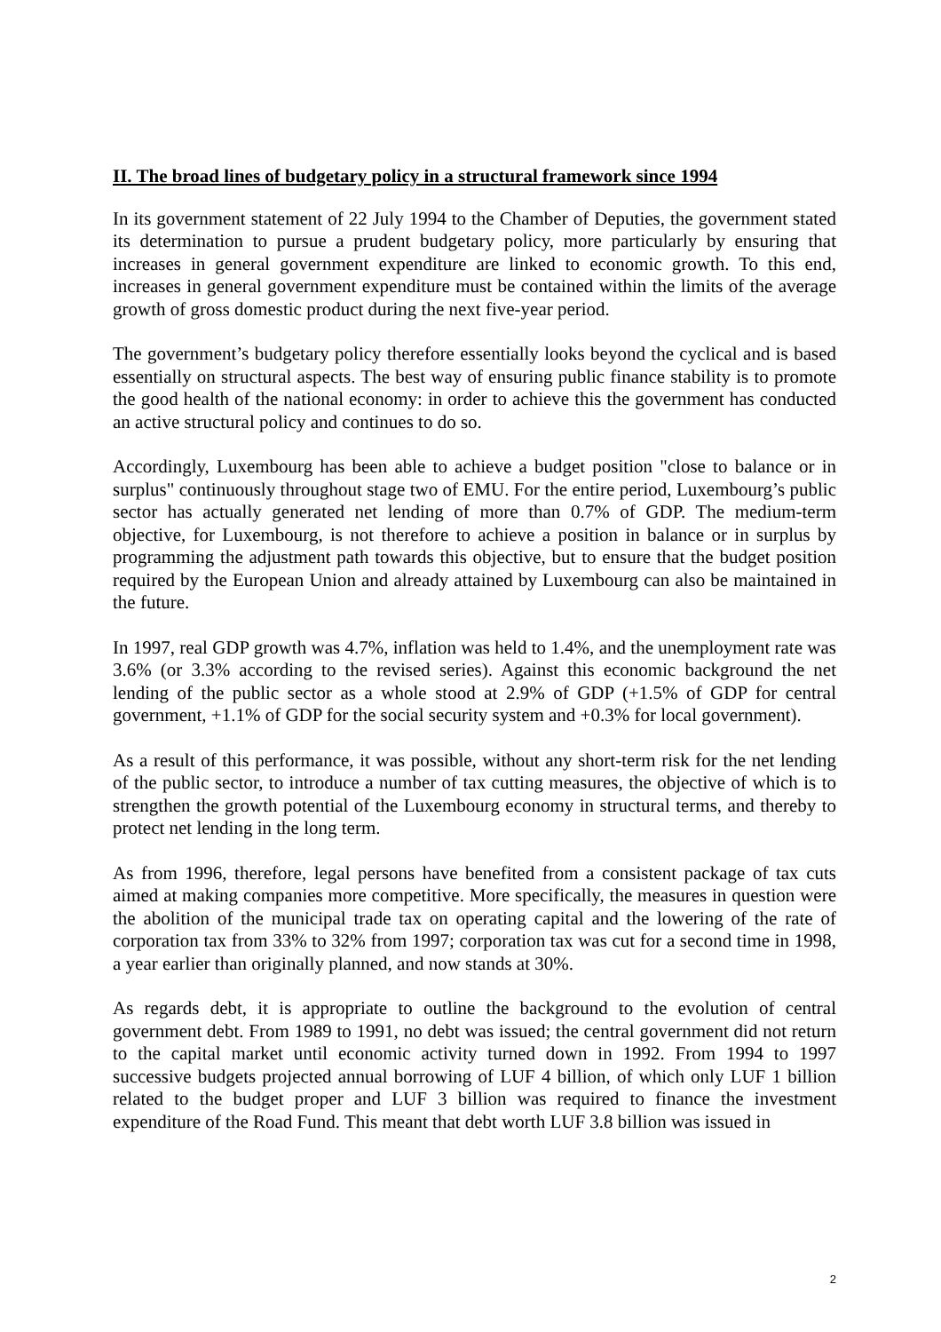II. The broad lines of budgetary policy in a structural framework since 1994
In its government statement of 22 July 1994 to the Chamber of Deputies, the government stated its determination to pursue a prudent budgetary policy, more particularly by ensuring that increases in general government expenditure are linked to economic growth. To this end, increases in general government expenditure must be contained within the limits of the average growth of gross domestic product during the next five-year period.
The government’s budgetary policy therefore essentially looks beyond the cyclical and is based essentially on structural aspects. The best way of ensuring public finance stability is to promote the good health of the national economy: in order to achieve this the government has conducted an active structural policy and continues to do so.
Accordingly, Luxembourg has been able to achieve a budget position "close to balance or in surplus" continuously throughout stage two of EMU. For the entire period, Luxembourg’s public sector has actually generated net lending of more than 0.7% of GDP. The medium-term objective, for Luxembourg, is not therefore to achieve a position in balance or in surplus by programming the adjustment path towards this objective, but to ensure that the budget position required by the European Union and already attained by Luxembourg can also be maintained in the future.
In 1997, real GDP growth was 4.7%, inflation was held to 1.4%, and the unemployment rate was 3.6% (or 3.3% according to the revised series). Against this economic background the net lending of the public sector as a whole stood at 2.9% of GDP (+1.5% of GDP for central government, +1.1% of GDP for the social security system and +0.3% for local government).
As a result of this performance, it was possible, without any short-term risk for the net lending of the public sector, to introduce a number of tax cutting measures, the objective of which is to strengthen the growth potential of the Luxembourg economy in structural terms, and thereby to protect net lending in the long term.
As from 1996, therefore, legal persons have benefited from a consistent package of tax cuts aimed at making companies more competitive. More specifically, the measures in question were the abolition of the municipal trade tax on operating capital and the lowering of the rate of corporation tax from 33% to 32% from 1997; corporation tax was cut for a second time in 1998, a year earlier than originally planned, and now stands at 30%.
As regards debt, it is appropriate to outline the background to the evolution of central government debt. From 1989 to 1991, no debt was issued; the central government did not return to the capital market until economic activity turned down in 1992. From 1994 to 1997 successive budgets projected annual borrowing of LUF 4 billion, of which only LUF 1 billion related to the budget proper and LUF 3 billion was required to finance the investment expenditure of the Road Fund. This meant that debt worth LUF 3.8 billion was issued in
2